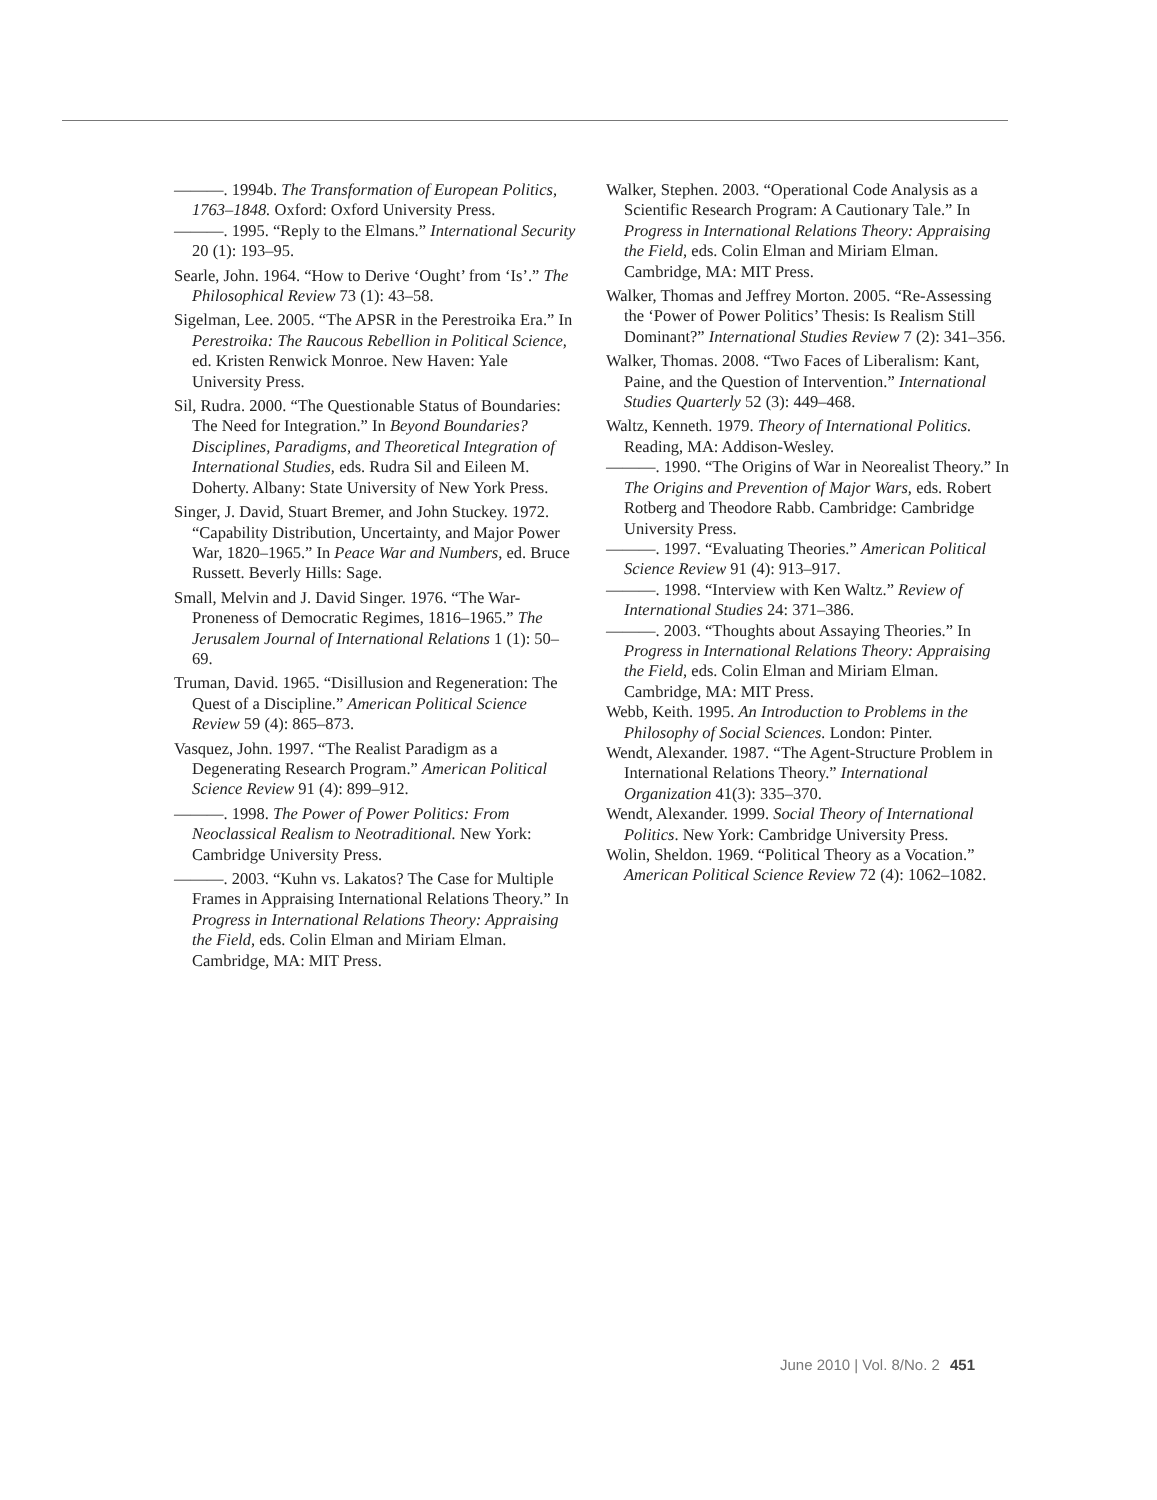———. 1994b. The Transformation of European Politics, 1763–1848. Oxford: Oxford University Press.
———. 1995. “Reply to the Elmans.” International Security 20 (1): 193–95.
Searle, John. 1964. “How to Derive ‘Ought’ from ‘Is’.” The Philosophical Review 73 (1): 43–58.
Sigelman, Lee. 2005. “The APSR in the Perestroika Era.” In Perestroika: The Raucous Rebellion in Political Science, ed. Kristen Renwick Monroe. New Haven: Yale University Press.
Sil, Rudra. 2000. “The Questionable Status of Boundaries: The Need for Integration.” In Beyond Boundaries? Disciplines, Paradigms, and Theoretical Integration of International Studies, eds. Rudra Sil and Eileen M. Doherty. Albany: State University of New York Press.
Singer, J. David, Stuart Bremer, and John Stuckey. 1972. “Capability Distribution, Uncertainty, and Major Power War, 1820–1965.” In Peace War and Numbers, ed. Bruce Russett. Beverly Hills: Sage.
Small, Melvin and J. David Singer. 1976. “The War-Proneness of Democratic Regimes, 1816–1965.” The Jerusalem Journal of International Relations 1 (1): 50–69.
Truman, David. 1965. “Disillusion and Regeneration: The Quest of a Discipline.” American Political Science Review 59 (4): 865–873.
Vasquez, John. 1997. “The Realist Paradigm as a Degenerating Research Program.” American Political Science Review 91 (4): 899–912.
———. 1998. The Power of Power Politics: From Neoclassical Realism to Neotraditional. New York: Cambridge University Press.
———. 2003. “Kuhn vs. Lakatos? The Case for Multiple Frames in Appraising International Relations Theory.” In Progress in International Relations Theory: Appraising the Field, eds. Colin Elman and Miriam Elman. Cambridge, MA: MIT Press.
Walker, Stephen. 2003. “Operational Code Analysis as a Scientific Research Program: A Cautionary Tale.” In Progress in International Relations Theory: Appraising the Field, eds. Colin Elman and Miriam Elman. Cambridge, MA: MIT Press.
Walker, Thomas and Jeffrey Morton. 2005. “Re-Assessing the ‘Power of Power Politics’ Thesis: Is Realism Still Dominant?” International Studies Review 7 (2): 341–356.
Walker, Thomas. 2008. “Two Faces of Liberalism: Kant, Paine, and the Question of Intervention.” International Studies Quarterly 52 (3): 449–468.
Waltz, Kenneth. 1979. Theory of International Politics. Reading, MA: Addison-Wesley.
———. 1990. “The Origins of War in Neorealist Theory.” In The Origins and Prevention of Major Wars, eds. Robert Rotberg and Theodore Rabb. Cambridge: Cambridge University Press.
———. 1997. “Evaluating Theories.” American Political Science Review 91 (4): 913–917.
———. 1998. “Interview with Ken Waltz.” Review of International Studies 24: 371–386.
———. 2003. “Thoughts about Assaying Theories.” In Progress in International Relations Theory: Appraising the Field, eds. Colin Elman and Miriam Elman. Cambridge, MA: MIT Press.
Webb, Keith. 1995. An Introduction to Problems in the Philosophy of Social Sciences. London: Pinter.
Wendt, Alexander. 1987. “The Agent-Structure Problem in International Relations Theory.” International Organization 41(3): 335–370.
Wendt, Alexander. 1999. Social Theory of International Politics. New York: Cambridge University Press.
Wolin, Sheldon. 1969. “Political Theory as a Vocation.” American Political Science Review 72 (4): 1062–1082.
June 2010 | Vol. 8/No. 2 451